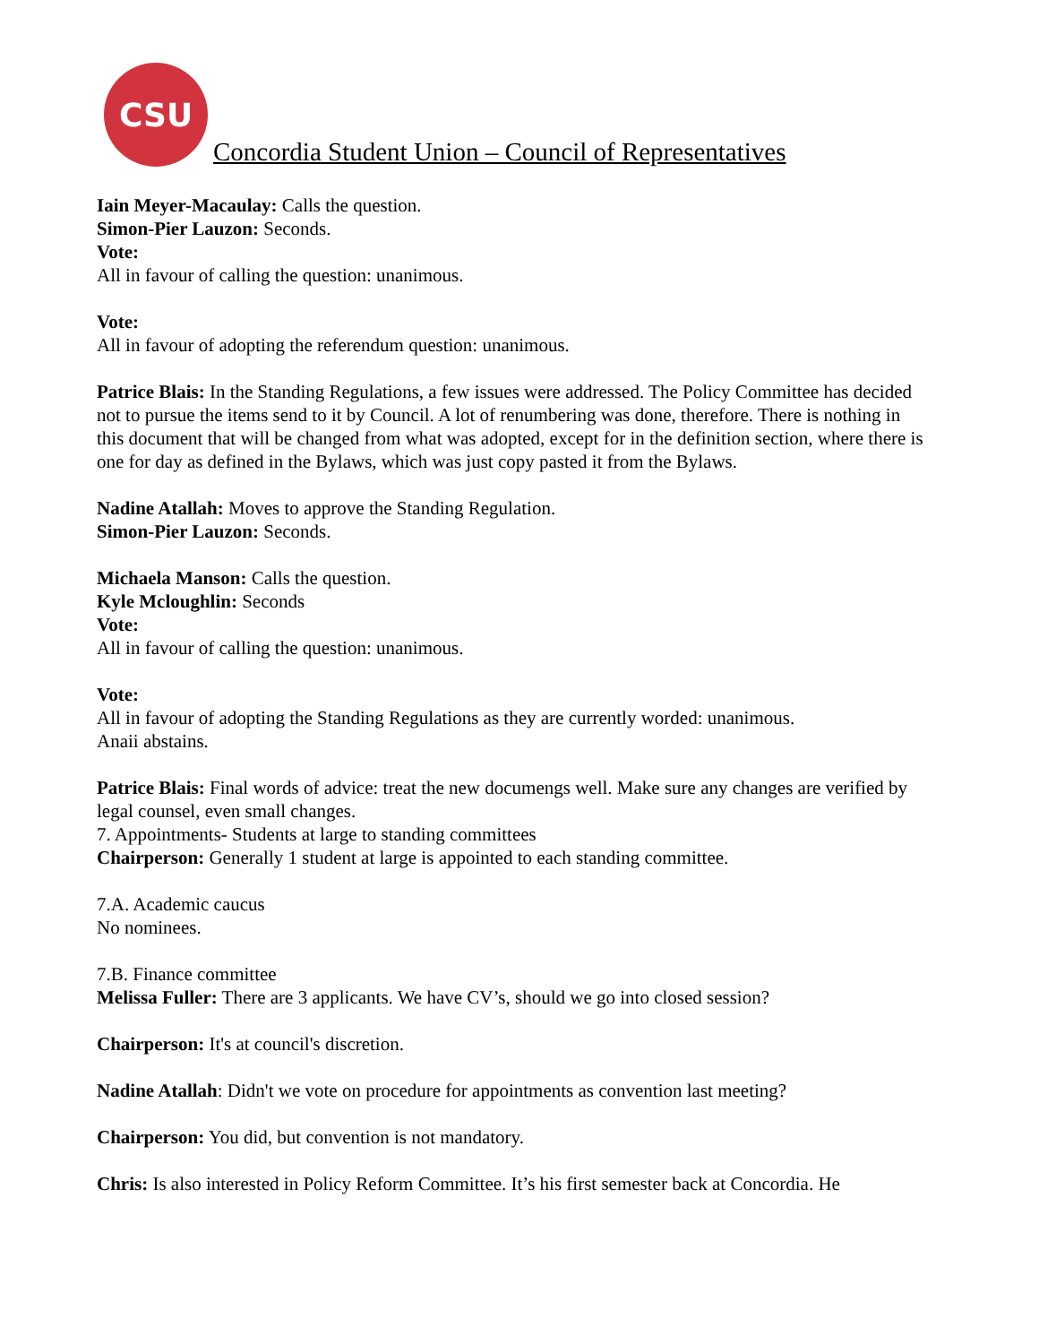CSU
Concordia Student Union – Council of Representatives
Iain Meyer-Macaulay: Calls the question.
Simon-Pier Lauzon: Seconds.
Vote:
All in favour of calling the question: unanimous.
Vote:
All in favour of adopting the referendum question: unanimous.
Patrice Blais: In the Standing Regulations, a few issues were addressed. The Policy Committee has decided not to pursue the items send to it by Council. A lot of renumbering was done, therefore. There is nothing in this document that will be changed from what was adopted, except for in the definition section, where there is one for day as defined in the Bylaws, which was just copy pasted it from the Bylaws.
Nadine Atallah: Moves to approve the Standing Regulation.
Simon-Pier Lauzon: Seconds.
Michaela Manson: Calls the question.
Kyle Mcloughlin: Seconds
Vote:
All in favour of calling the question: unanimous.
Vote:
All in favour of adopting the Standing Regulations as they are currently worded: unanimous.
Anaii abstains.
Patrice Blais: Final words of advice: treat the new documengs well. Make sure any changes are verified by legal counsel, even small changes.
7. Appointments- Students at large to standing committees
Chairperson: Generally 1 student at large is appointed to each standing committee.
7.A. Academic caucus
No nominees.
7.B. Finance committee
Melissa Fuller: There are 3 applicants. We have CV’s, should we go into closed session?
Chairperson: It's at council's discretion.
Nadine Atallah: Didn't we vote on procedure for appointments as convention last meeting?
Chairperson: You did, but convention is not mandatory.
Chris: Is also interested in Policy Reform Committee. It’s his first semester back at Concordia. He